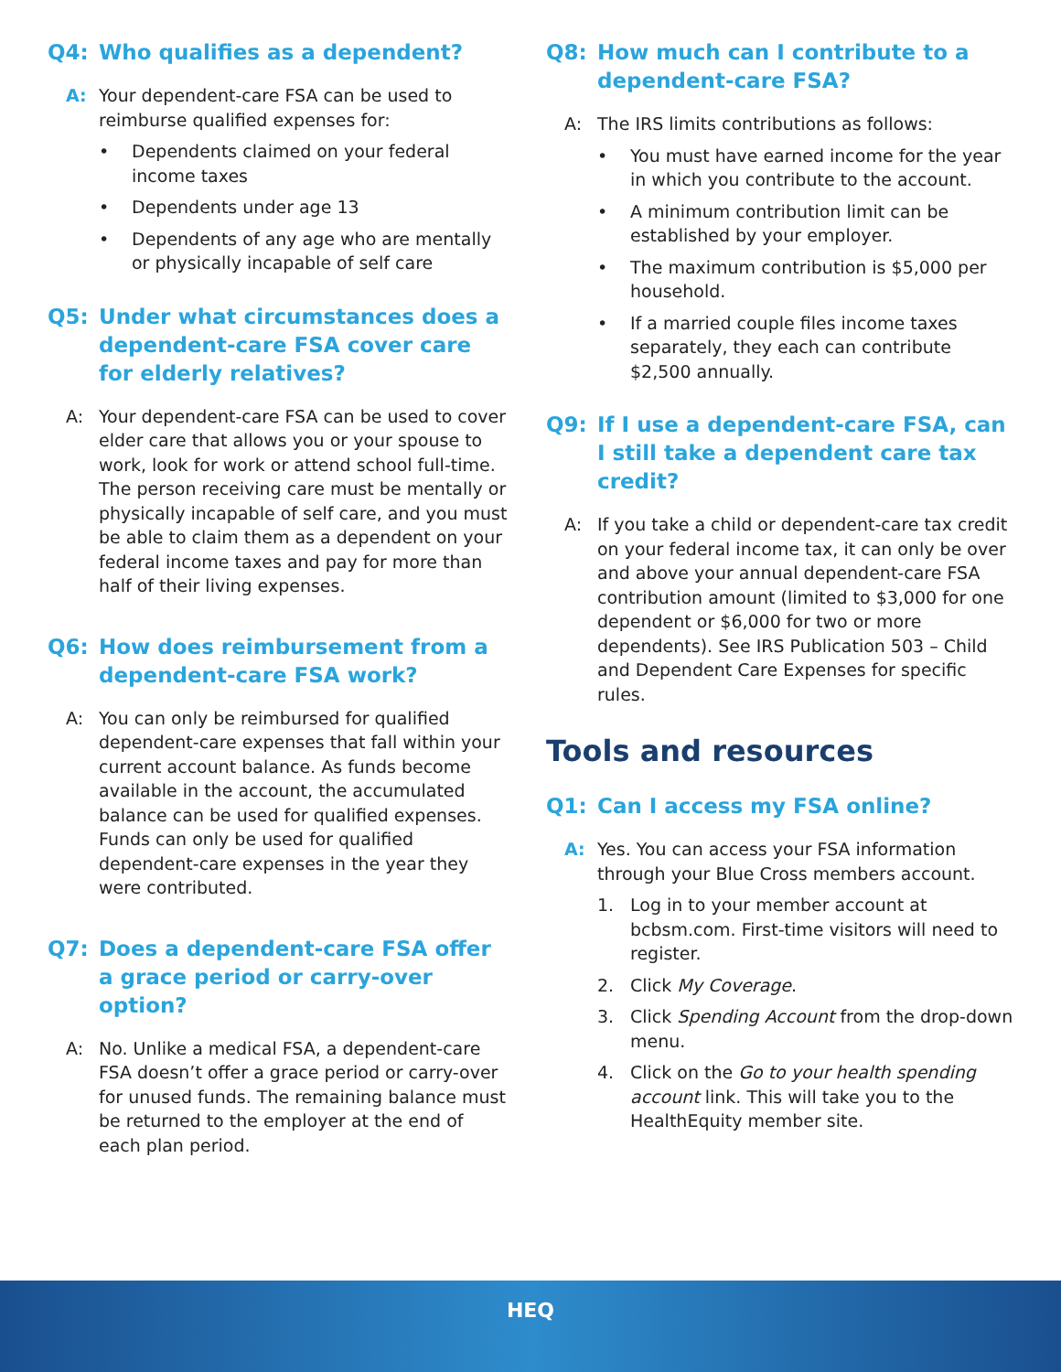Q4: Who qualifies as a dependent?
A: Your dependent-care FSA can be used to reimburse qualified expenses for:
• Dependents claimed on your federal income taxes
• Dependents under age 13
• Dependents of any age who are mentally or physically incapable of self care
Q5: Under what circumstances does a dependent-care FSA cover care for elderly relatives?
A: Your dependent-care FSA can be used to cover elder care that allows you or your spouse to work, look for work or attend school full-time. The person receiving care must be mentally or physically incapable of self care, and you must be able to claim them as a dependent on your federal income taxes and pay for more than half of their living expenses.
Q6: How does reimbursement from a dependent-care FSA work?
A: You can only be reimbursed for qualified dependent-care expenses that fall within your current account balance. As funds become available in the account, the accumulated balance can be used for qualified expenses. Funds can only be used for qualified dependent-care expenses in the year they were contributed.
Q7: Does a dependent-care FSA offer a grace period or carry-over option?
A: No. Unlike a medical FSA, a dependent-care FSA doesn’t offer a grace period or carry-over for unused funds. The remaining balance must be returned to the employer at the end of each plan period.
Q8: How much can I contribute to a dependent-care FSA?
A: The IRS limits contributions as follows:
• You must have earned income for the year in which you contribute to the account.
• A minimum contribution limit can be established by your employer.
• The maximum contribution is $5,000 per household.
• If a married couple files income taxes separately, they each can contribute $2,500 annually.
Q9: If I use a dependent-care FSA, can I still take a dependent care tax credit?
A: If you take a child or dependent-care tax credit on your federal income tax, it can only be over and above your annual dependent-care FSA contribution amount (limited to $3,000 for one dependent or $6,000 for two or more dependents). See IRS Publication 503 – Child and Dependent Care Expenses for specific rules.
Tools and resources
Q1: Can I access my FSA online?
A: Yes. You can access your FSA information through your Blue Cross members account.
1. Log in to your member account at bcbsm.com. First-time visitors will need to register.
2. Click My Coverage.
3. Click Spending Account from the drop-down menu.
4. Click on the Go to your health spending account link. This will take you to the HealthEquity member site.
HEQ